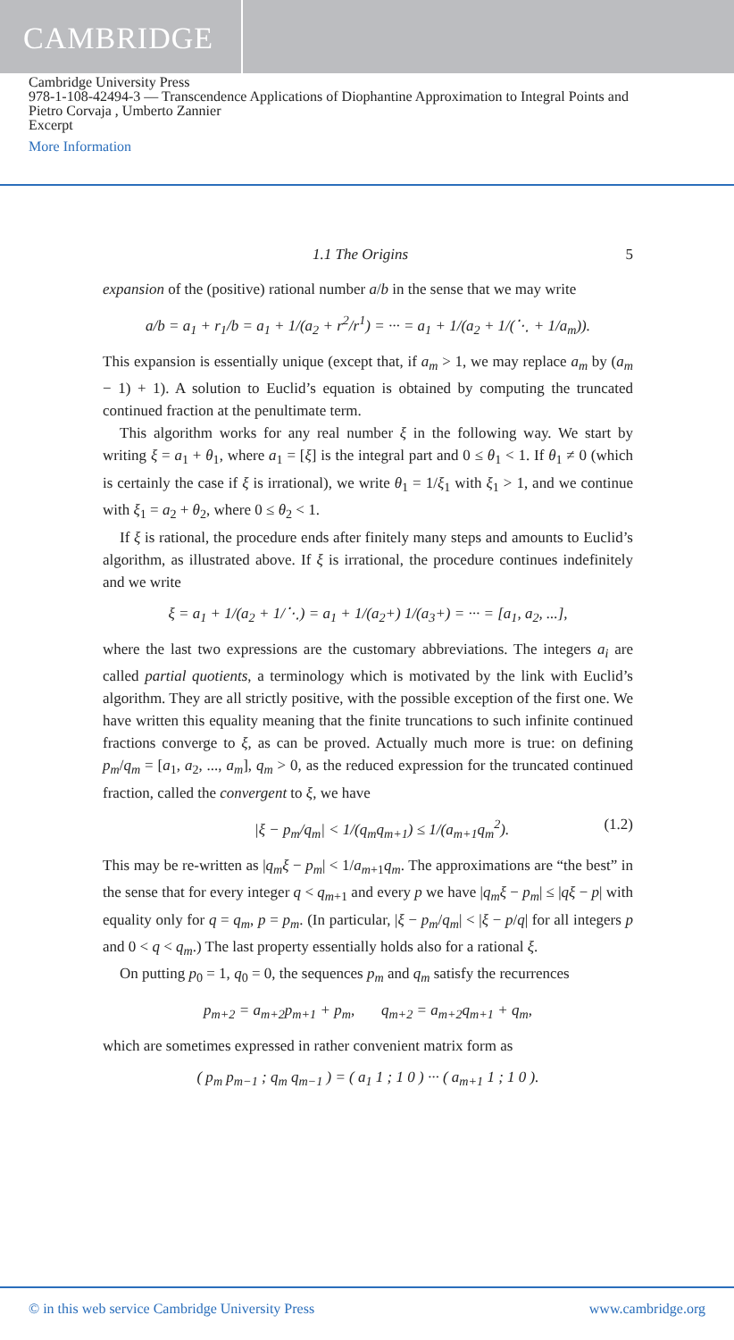CAMBRIDGE
Cambridge University Press
978-1-108-42494-3 — Transcendence Applications of Diophantine Approximation to Integral Points and
Pietro Corvaja , Umberto Zannier
Excerpt
More Information
1.1 The Origins 5
expansion of the (positive) rational number a/b in the sense that we may write
a/b = a<sub>1</sub> + r<sub>1</sub>/b = a<sub>1</sub> + 1/(a<sub>2</sub> + r<sup>2</sup>/r<sup>1</sup>) = ··· = a<sub>1</sub> + 1/(a<sub>2</sub> + 1/(⋱ + 1/a<sub>m</sub>)).
This expansion is essentially unique (except that, if a<sub>m</sub> > 1, we may replace a<sub>m</sub> by (a<sub>m</sub> − 1) + 1). A solution to Euclid’s equation is obtained by computing the truncated continued fraction at the penultimate term.
This algorithm works for any real number ξ in the following way. We start by writing ξ = a<sub>1</sub> + θ<sub>1</sub>, where a<sub>1</sub> = [ξ] is the integral part and 0 ≤ θ<sub>1</sub> < 1. If θ<sub>1</sub> ≠ 0 (which is certainly the case if ξ is irrational), we write θ<sub>1</sub> = 1/ξ<sub>1</sub> with ξ<sub>1</sub> > 1, and we continue with ξ<sub>1</sub> = a<sub>2</sub> + θ<sub>2</sub>, where 0 ≤ θ<sub>2</sub> < 1.
If ξ is rational, the procedure ends after finitely many steps and amounts to Euclid’s algorithm, as illustrated above. If ξ is irrational, the procedure continues indefinitely and we write
ξ = a<sub>1</sub> + 1/(a<sub>2</sub> + 1/⋱) = a<sub>1</sub> + 1/(a<sub>2</sub>+) 1/(a<sub>3</sub>+) = ··· = [a<sub>1</sub>, a<sub>2</sub>, ...],
where the last two expressions are the customary abbreviations. The integers a<sub>i</sub> are called partial quotients, a terminology which is motivated by the link with Euclid’s algorithm. They are all strictly positive, with the possible exception of the first one. We have written this equality meaning that the finite truncations to such infinite continued fractions converge to ξ, as can be proved. Actually much more is true: on defining p<sub>m</sub>/q<sub>m</sub> = [a<sub>1</sub>, a<sub>2</sub>, ..., a<sub>m</sub>], q<sub>m</sub> > 0, as the reduced expression for the truncated continued fraction, called the convergent to ξ, we have
|ξ − p<sub>m</sub>/q<sub>m</sub>| < 1/(q<sub>m</sub>q<sub>m+1</sub>) ≤ 1/(a<sub>m+1</sub>q<sub>m</sub><sup>2</sup>). (1.2)
This may be re-written as |q<sub>m</sub>ξ − p<sub>m</sub>| < 1/a<sub>m+1</sub>q<sub>m</sub>. The approximations are “the best” in the sense that for every integer q < q<sub>m+1</sub> and every p we have |q<sub>m</sub>ξ − p<sub>m</sub>| ≤ |qξ − p| with equality only for q = q<sub>m</sub>, p = p<sub>m</sub>. (In particular, |ξ − p<sub>m</sub>/q<sub>m</sub>| < |ξ − p/q| for all integers p and 0 < q < q<sub>m</sub>.) The last property essentially holds also for a rational ξ.
On putting p<sub>0</sub> = 1, q<sub>0</sub> = 0, the sequences p<sub>m</sub> and q<sub>m</sub> satisfy the recurrences
p<sub>m+2</sub> = a<sub>m+2</sub>p<sub>m+1</sub> + p<sub>m</sub>, q<sub>m+2</sub> = a<sub>m+2</sub>q<sub>m+1</sub> + q<sub>m</sub>,
which are sometimes expressed in rather convenient matrix form as
( p<sub>m</sub> p<sub>m−1</sub> ; q<sub>m</sub> q<sub>m−1</sub> ) = ( a<sub>1</sub> 1 ; 1 0 ) ··· ( a<sub>m+1</sub> 1 ; 1 0 ).
© in this web service Cambridge University Press www.cambridge.org